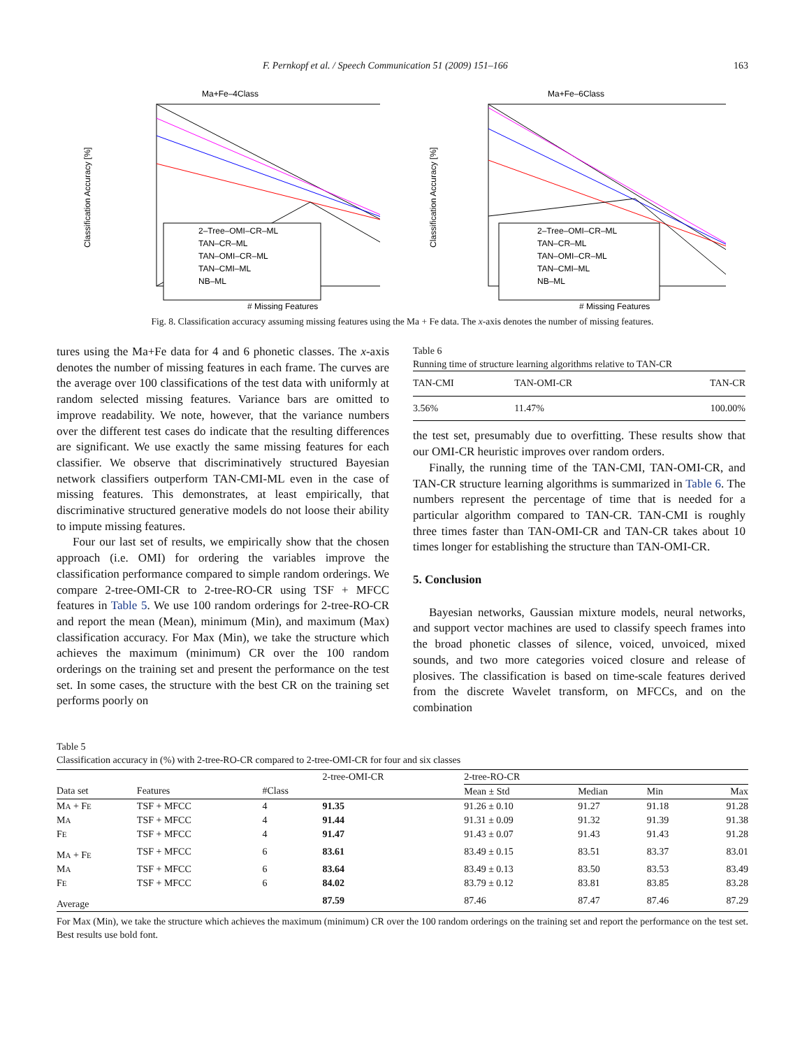F. Pernkopf et al. / Speech Communication 51 (2009) 151–166 163
Ma+Fe–4Class
2–Tree–OMI–CR–ML
TAN–CR–ML
TAN–OMI–CR–ML
TAN–CMI–ML
NB–ML
# Missing Features
Classification Accuracy [%]
Ma+Fe–6Class
2–Tree–OMI–CR–ML
TAN–CR–ML
TAN–OMI–CR–ML
TAN–CMI–ML
NB–ML
# Missing Features
Classification Accuracy [%]
Fig. 8. Classification accuracy assuming missing features using the Ma + Fe data. The x-axis denotes the number of missing features.
tures using the Ma+Fe data for 4 and 6 phonetic classes. The x-axis denotes the number of missing features in each frame. The curves are the average over 100 classifications of the test data with uniformly at random selected missing features. Variance bars are omitted to improve readability. We note, however, that the variance numbers over the different test cases do indicate that the resulting differences are significant. We use exactly the same missing features for each classifier. We observe that discriminatively structured Bayesian network classifiers outperform TAN-CMI-ML even in the case of missing features. This demonstrates, at least empirically, that discriminative structured generative models do not loose their ability to impute missing features.
Four our last set of results, we empirically show that the chosen approach (i.e. OMI) for ordering the variables improve the classification performance compared to simple random orderings. We compare 2-tree-OMI-CR to 2-tree-RO-CR using TSF + MFCC features in Table 5. We use 100 random orderings for 2-tree-RO-CR and report the mean (Mean), minimum (Min), and maximum (Max) classification accuracy. For Max (Min), we take the structure which achieves the maximum (minimum) CR over the 100 random orderings on the training set and present the performance on the test set. In some cases, the structure with the best CR on the training set performs poorly on
Table 6
Running time of structure learning algorithms relative to TAN-CR
| TAN-CMI | TAN-OMI-CR | TAN-CR |
| --- | --- | --- |
| 3.56% | 11.47% | 100.00% |
the test set, presumably due to overfitting. These results show that our OMI-CR heuristic improves over random orders.
Finally, the running time of the TAN-CMI, TAN-OMI-CR, and TAN-CR structure learning algorithms is summarized in Table 6. The numbers represent the percentage of time that is needed for a particular algorithm compared to TAN-CR. TAN-CMI is roughly three times faster than TAN-OMI-CR and TAN-CR takes about 10 times longer for establishing the structure than TAN-OMI-CR.
5. Conclusion
Bayesian networks, Gaussian mixture models, neural networks, and support vector machines are used to classify speech frames into the broad phonetic classes of silence, voiced, unvoiced, mixed sounds, and two more categories voiced closure and release of plosives. The classification is based on time-scale features derived from the discrete Wavelet transform, on MFCCs, and on the combination
Table 5
Classification accuracy in (%) with 2-tree-RO-CR compared to 2-tree-OMI-CR for four and six classes
| | | | 2-tree-OMI-CR | 2-tree-RO-CR | | | |
| --- | --- | --- | --- | --- | --- | --- | --- |
| Data set | Features | #Class | | Mean ± Std | Median | Min | Max |
| M A + F E | TSF + MFCC | 4 | 91.35 | 91.26 ± 0.10 | 91.27 | 91.18 | 91.28 |
| M A | TSF + MFCC | 4 | 91.44 | 91.31 ± 0.09 | 91.32 | 91.39 | 91.38 |
| F E | TSF + MFCC | 4 | 91.47 | 91.43 ± 0.07 | 91.43 | 91.43 | 91.28 |
| M A + F E | TSF + MFCC | 6 | 83.61 | 83.49 ± 0.15 | 83.51 | 83.37 | 83.01 |
| M A | TSF + MFCC | 6 | 83.64 | 83.49 ± 0.13 | 83.50 | 83.53 | 83.49 |
| F E | TSF + MFCC | 6 | 84.02 | 83.79 ± 0.12 | 83.81 | 83.85 | 83.28 |
| Average | | | 87.59 | 87.46 | 87.47 | 87.46 | 87.29 |
For Max (Min), we take the structure which achieves the maximum (minimum) CR over the 100 random orderings on the training set and report the performance on the test set. Best results use bold font.